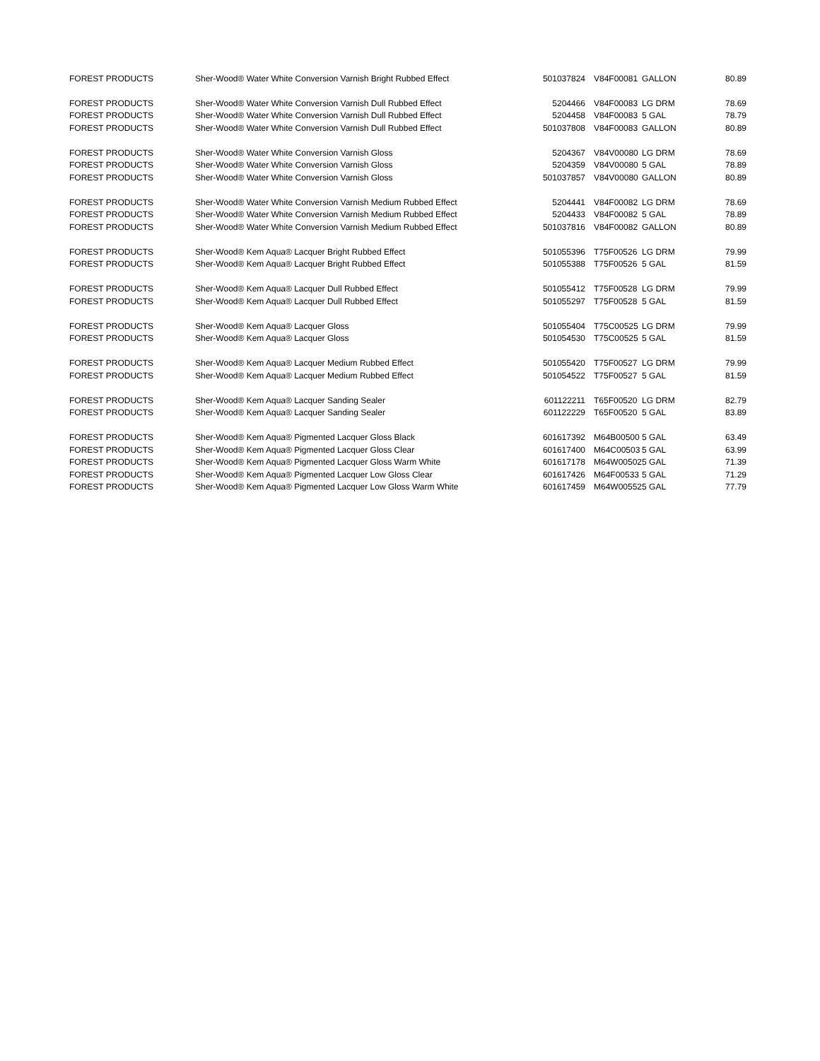| FOREST PRODUCTS | Sher-Wood® Water White Conversion Varnish Bright Rubbed Effect | 501037824 | V84F00081 | GALLON | 80.89 |
| FOREST PRODUCTS | Sher-Wood® Water White Conversion Varnish Dull Rubbed Effect | 5204466 | V84F00083 | LG DRM | 78.69 |
| FOREST PRODUCTS | Sher-Wood® Water White Conversion Varnish Dull Rubbed Effect | 5204458 | V84F00083 | 5 GAL | 78.79 |
| FOREST PRODUCTS | Sher-Wood® Water White Conversion Varnish Dull Rubbed Effect | 501037808 | V84F00083 | GALLON | 80.89 |
| FOREST PRODUCTS | Sher-Wood® Water White Conversion Varnish Gloss | 5204367 | V84V00080 | LG DRM | 78.69 |
| FOREST PRODUCTS | Sher-Wood® Water White Conversion Varnish Gloss | 5204359 | V84V00080 | 5 GAL | 78.89 |
| FOREST PRODUCTS | Sher-Wood® Water White Conversion Varnish Gloss | 501037857 | V84V00080 | GALLON | 80.89 |
| FOREST PRODUCTS | Sher-Wood® Water White Conversion Varnish Medium Rubbed Effect | 5204441 | V84F00082 | LG DRM | 78.69 |
| FOREST PRODUCTS | Sher-Wood® Water White Conversion Varnish Medium Rubbed Effect | 5204433 | V84F00082 | 5 GAL | 78.89 |
| FOREST PRODUCTS | Sher-Wood® Water White Conversion Varnish Medium Rubbed Effect | 501037816 | V84F00082 | GALLON | 80.89 |
| FOREST PRODUCTS | Sher-Wood® Kem Aqua® Lacquer Bright Rubbed Effect | 501055396 | T75F00526 | LG DRM | 79.99 |
| FOREST PRODUCTS | Sher-Wood® Kem Aqua® Lacquer Bright Rubbed Effect | 501055388 | T75F00526 | 5 GAL | 81.59 |
| FOREST PRODUCTS | Sher-Wood® Kem Aqua® Lacquer Dull Rubbed Effect | 501055412 | T75F00528 | LG DRM | 79.99 |
| FOREST PRODUCTS | Sher-Wood® Kem Aqua® Lacquer Dull Rubbed Effect | 501055297 | T75F00528 | 5 GAL | 81.59 |
| FOREST PRODUCTS | Sher-Wood® Kem Aqua® Lacquer Gloss | 501055404 | T75C00525 | LG DRM | 79.99 |
| FOREST PRODUCTS | Sher-Wood® Kem Aqua® Lacquer Gloss | 501054530 | T75C00525 | 5 GAL | 81.59 |
| FOREST PRODUCTS | Sher-Wood® Kem Aqua® Lacquer Medium Rubbed Effect | 501055420 | T75F00527 | LG DRM | 79.99 |
| FOREST PRODUCTS | Sher-Wood® Kem Aqua® Lacquer Medium Rubbed Effect | 501054522 | T75F00527 | 5 GAL | 81.59 |
| FOREST PRODUCTS | Sher-Wood® Kem Aqua® Lacquer Sanding Sealer | 601122211 | T65F00520 | LG DRM | 82.79 |
| FOREST PRODUCTS | Sher-Wood® Kem Aqua® Lacquer Sanding Sealer | 601122229 | T65F00520 | 5 GAL | 83.89 |
| FOREST PRODUCTS | Sher-Wood® Kem Aqua® Pigmented Lacquer Gloss Black | 601617392 | M64B00500 | 5 GAL | 63.49 |
| FOREST PRODUCTS | Sher-Wood® Kem Aqua® Pigmented Lacquer Gloss Clear | 601617400 | M64C00503 | 5 GAL | 63.99 |
| FOREST PRODUCTS | Sher-Wood® Kem Aqua® Pigmented Lacquer Gloss Warm White | 601617178 | M64W00502 | 5 GAL | 71.39 |
| FOREST PRODUCTS | Sher-Wood® Kem Aqua® Pigmented Lacquer Low Gloss Clear | 601617426 | M64F00533 | 5 GAL | 71.29 |
| FOREST PRODUCTS | Sher-Wood® Kem Aqua® Pigmented Lacquer Low Gloss Warm White | 601617459 | M64W00552 | 5 GAL | 77.79 |